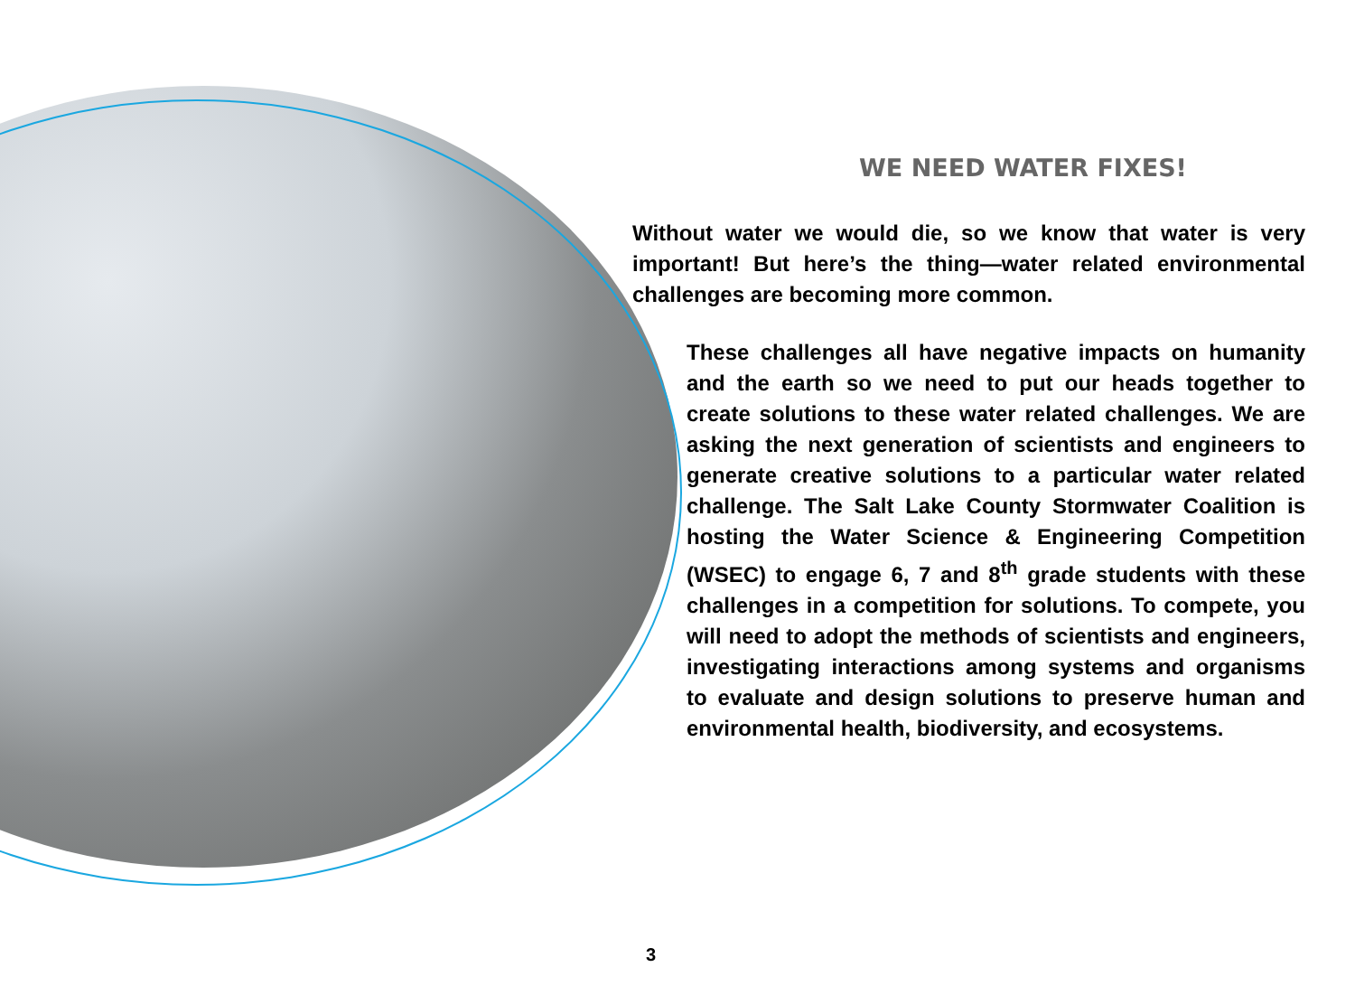WE NEED WATER FIXES!
Without water we would die, so we know that water is very important! But here’s the thing—water related environmental challenges are becoming more common.
These challenges all have negative impacts on humanity and the earth so we need to put our heads together to create solutions to these water related challenges. We are asking the next generation of scientists and engineers to generate creative solutions to a particular water related challenge. The Salt Lake County Stormwater Coalition is hosting the Water Science & Engineering Competition (WSEC) to engage 6, 7 and 8<sup>th</sup> grade students with these challenges in a competition for solutions. To compete, you will need to adopt the methods of scientists and engineers, investigating interactions among systems and organisms to evaluate and design solutions to preserve human and environmental health, biodiversity, and ecosystems.
3